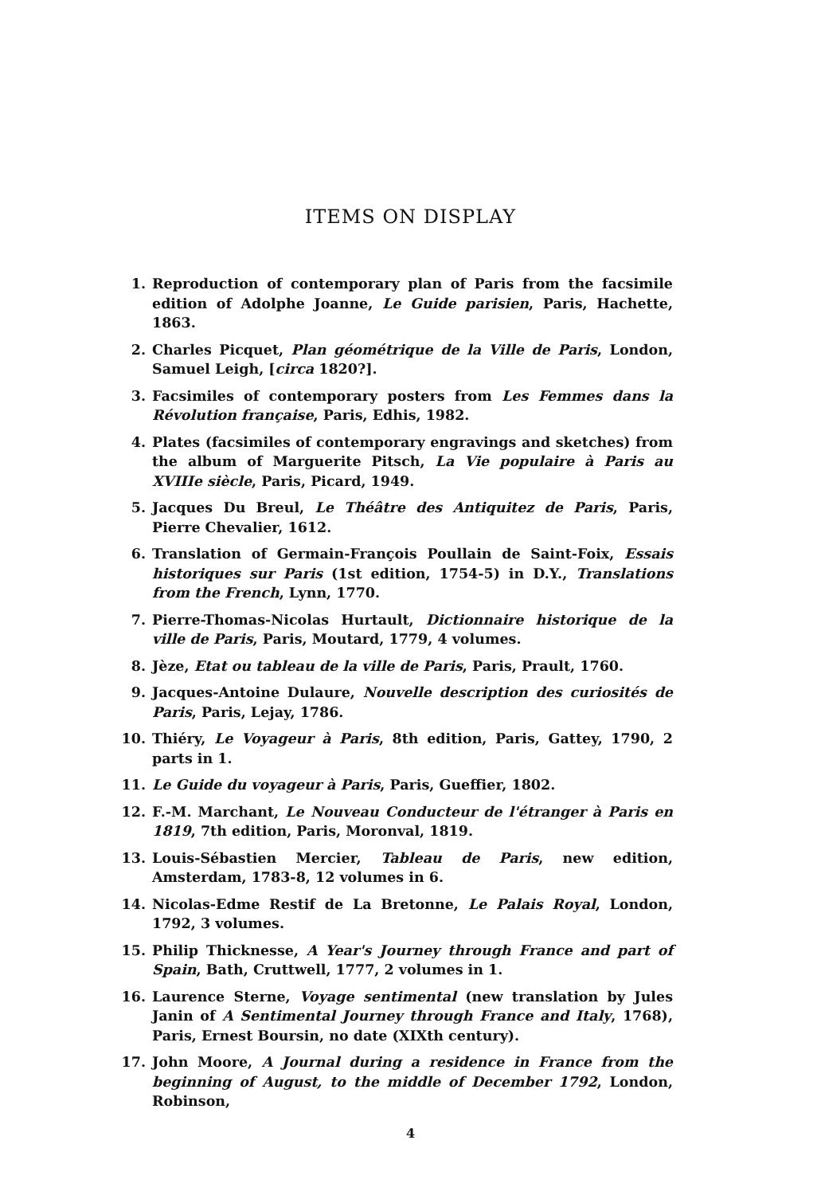ITEMS ON DISPLAY
1. Reproduction of contemporary plan of Paris from the facsimile edition of Adolphe Joanne, Le Guide parisien, Paris, Hachette, 1863.
2. Charles Picquet, Plan géométrique de la Ville de Paris, London, Samuel Leigh, [circa 1820?].
3. Facsimiles of contemporary posters from Les Femmes dans la Révolution française, Paris, Edhis, 1982.
4. Plates (facsimiles of contemporary engravings and sketches) from the album of Marguerite Pitsch, La Vie populaire à Paris au XVIIIe siècle, Paris, Picard, 1949.
5. Jacques Du Breul, Le Théâtre des Antiquitez de Paris, Paris, Pierre Chevalier, 1612.
6. Translation of Germain-François Poullain de Saint-Foix, Essais historiques sur Paris (1st edition, 1754-5) in D.Y., Translations from the French, Lynn, 1770.
7. Pierre-Thomas-Nicolas Hurtault, Dictionnaire historique de la ville de Paris, Paris, Moutard, 1779, 4 volumes.
8. Jèze, Etat ou tableau de la ville de Paris, Paris, Prault, 1760.
9. Jacques-Antoine Dulaure, Nouvelle description des curiosités de Paris, Paris, Lejay, 1786.
10. Thiéry, Le Voyageur à Paris, 8th edition, Paris, Gattey, 1790, 2 parts in 1.
11. Le Guide du voyageur à Paris, Paris, Gueffier, 1802.
12. F.-M. Marchant, Le Nouveau Conducteur de l'étranger à Paris en 1819, 7th edition, Paris, Moronval, 1819.
13. Louis-Sébastien Mercier, Tableau de Paris, new edition, Amsterdam, 1783-8, 12 volumes in 6.
14. Nicolas-Edme Restif de La Bretonne, Le Palais Royal, London, 1792, 3 volumes.
15. Philip Thicknesse, A Year's Journey through France and part of Spain, Bath, Cruttwell, 1777, 2 volumes in 1.
16. Laurence Sterne, Voyage sentimental (new translation by Jules Janin of A Sentimental Journey through France and Italy, 1768), Paris, Ernest Boursin, no date (XIXth century).
17. John Moore, A Journal during a residence in France from the beginning of August, to the middle of December 1792, London, Robinson,
4